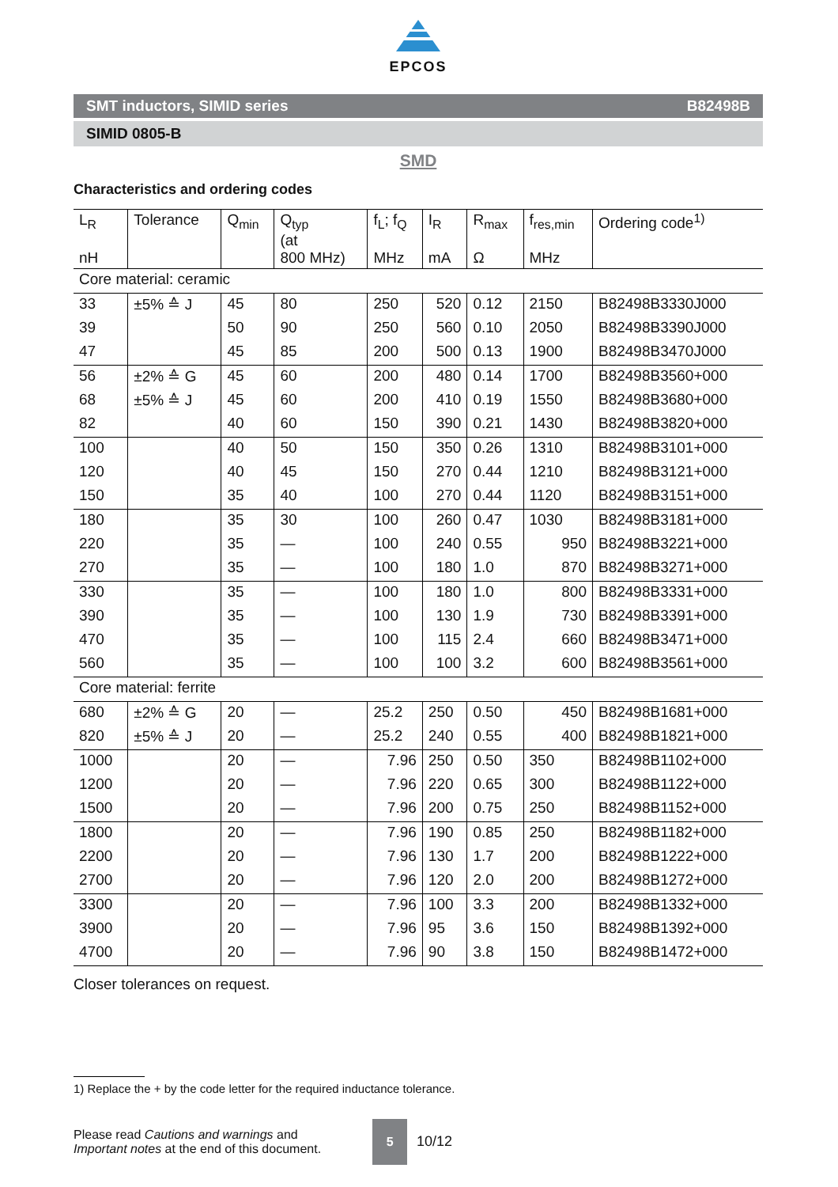EPCOS
SMT inductors, SIMID series B82498B
SIMID 0805-B
SMD
Characteristics and ordering codes
| L<sub>R</sub> nH | Tolerance | Q<sub>min</sub> | Q<sub>typ</sub> (at 800 MHz) | f<sub>L</sub>; f<sub>Q</sub> MHz | I<sub>R</sub> mA | R<sub>max</sub> Ω | f<sub>res,min</sub> MHz | Ordering code<sup>1)</sup> |
| --- | --- | --- | --- | --- | --- | --- | --- | --- |
| Core material: ceramic | | | | | | | | |
| 33 | ±5% ≙ J | 45 | 80 | 250 | 520 | 0.12 | 2150 | B82498B3330J000 |
| 39 | | 50 | 90 | 250 | 560 | 0.10 | 2050 | B82498B3390J000 |
| 47 | | 45 | 85 | 200 | 500 | 0.13 | 1900 | B82498B3470J000 |
| 56 | ±2% ≙ G | 45 | 60 | 200 | 480 | 0.14 | 1700 | B82498B3560+000 |
| 68 | ±5% ≙ J | 45 | 60 | 200 | 410 | 0.19 | 1550 | B82498B3680+000 |
| 82 | | 40 | 60 | 150 | 390 | 0.21 | 1430 | B82498B3820+000 |
| 100 | | 40 | 50 | 150 | 350 | 0.26 | 1310 | B82498B3101+000 |
| 120 | | 40 | 45 | 150 | 270 | 0.44 | 1210 | B82498B3121+000 |
| 150 | | 35 | 40 | 100 | 270 | 0.44 | 1120 | B82498B3151+000 |
| 180 | | 35 | 30 | 100 | 260 | 0.47 | 1030 | B82498B3181+000 |
| 220 | | 35 | — | 100 | 240 | 0.55 | 950 | B82498B3221+000 |
| 270 | | 35 | — | 100 | 180 | 1.0 | 870 | B82498B3271+000 |
| 330 | | 35 | — | 100 | 180 | 1.0 | 800 | B82498B3331+000 |
| 390 | | 35 | — | 100 | 130 | 1.9 | 730 | B82498B3391+000 |
| 470 | | 35 | — | 100 | 115 | 2.4 | 660 | B82498B3471+000 |
| 560 | | 35 | — | 100 | 100 | 3.2 | 600 | B82498B3561+000 |
| Core material: ferrite | | | | | | | | |
| 680 | ±2% ≙ G | 20 | — | 25.2 | 250 | 0.50 | 450 | B82498B1681+000 |
| 820 | ±5% ≙ J | 20 | — | 25.2 | 240 | 0.55 | 400 | B82498B1821+000 |
| 1000 | | 20 | — | 7.96 | 250 | 0.50 | 350 | B82498B1102+000 |
| 1200 | | 20 | — | 7.96 | 220 | 0.65 | 300 | B82498B1122+000 |
| 1500 | | 20 | — | 7.96 | 200 | 0.75 | 250 | B82498B1152+000 |
| 1800 | | 20 | — | 7.96 | 190 | 0.85 | 250 | B82498B1182+000 |
| 2200 | | 20 | — | 7.96 | 130 | 1.7 | 200 | B82498B1222+000 |
| 2700 | | 20 | — | 7.96 | 120 | 2.0 | 200 | B82498B1272+000 |
| 3300 | | 20 | — | 7.96 | 100 | 3.3 | 200 | B82498B1332+000 |
| 3900 | | 20 | — | 7.96 | 95 | 3.6 | 150 | B82498B1392+000 |
| 4700 | | 20 | — | 7.96 | 90 | 3.8 | 150 | B82498B1472+000 |
Closer tolerances on request.
1) Replace the + by the code letter for the required inductance tolerance.
Please read Cautions and warnings and
Important notes at the end of this document.
5
10/12